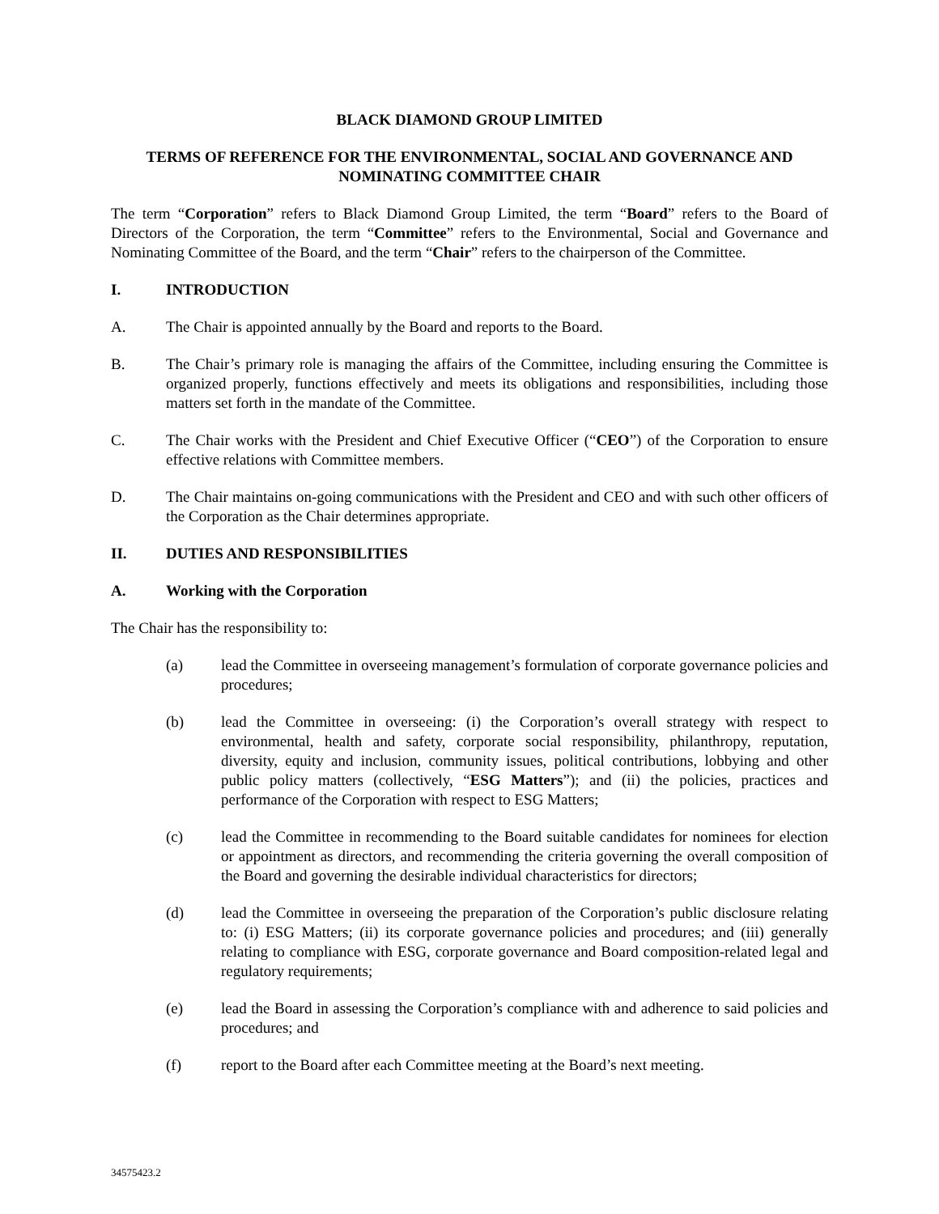BLACK DIAMOND GROUP LIMITED
TERMS OF REFERENCE FOR THE ENVIRONMENTAL, SOCIAL AND GOVERNANCE AND
NOMINATING COMMITTEE CHAIR
The term “Corporation” refers to Black Diamond Group Limited, the term “Board” refers to the Board of Directors of the Corporation, the term “Committee” refers to the Environmental, Social and Governance and Nominating Committee of the Board, and the term “Chair” refers to the chairperson of the Committee.
I. INTRODUCTION
A. The Chair is appointed annually by the Board and reports to the Board.
B. The Chair’s primary role is managing the affairs of the Committee, including ensuring the Committee is organized properly, functions effectively and meets its obligations and responsibilities, including those matters set forth in the mandate of the Committee.
C. The Chair works with the President and Chief Executive Officer (“CEO”) of the Corporation to ensure effective relations with Committee members.
D. The Chair maintains on-going communications with the President and CEO and with such other officers of the Corporation as the Chair determines appropriate.
II. DUTIES AND RESPONSIBILITIES
A. Working with the Corporation
The Chair has the responsibility to:
(a) lead the Committee in overseeing management’s formulation of corporate governance policies and procedures;
(b) lead the Committee in overseeing: (i) the Corporation’s overall strategy with respect to environmental, health and safety, corporate social responsibility, philanthropy, reputation, diversity, equity and inclusion, community issues, political contributions, lobbying and other public policy matters (collectively, “ESG Matters”); and (ii) the policies, practices and performance of the Corporation with respect to ESG Matters;
(c) lead the Committee in recommending to the Board suitable candidates for nominees for election or appointment as directors, and recommending the criteria governing the overall composition of the Board and governing the desirable individual characteristics for directors;
(d) lead the Committee in overseeing the preparation of the Corporation’s public disclosure relating to: (i) ESG Matters; (ii) its corporate governance policies and procedures; and (iii) generally relating to compliance with ESG, corporate governance and Board composition-related legal and regulatory requirements;
(e) lead the Board in assessing the Corporation’s compliance with and adherence to said policies and procedures; and
(f) report to the Board after each Committee meeting at the Board’s next meeting.
34575423.2